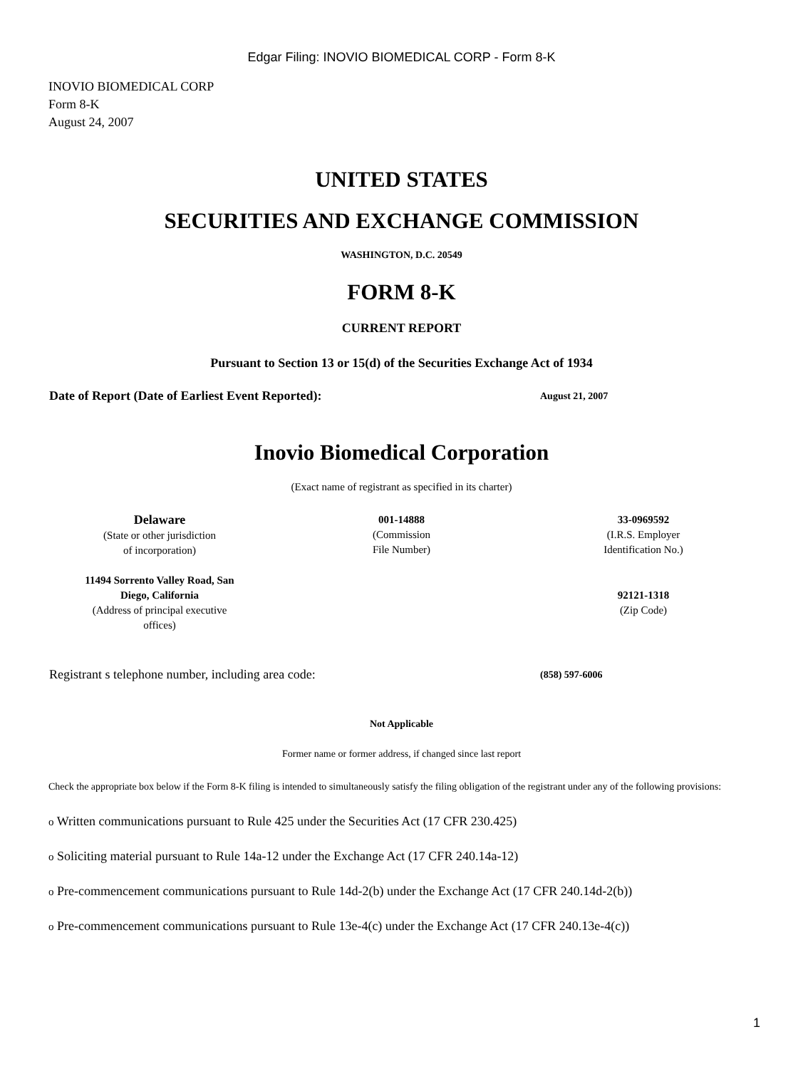Edgar Filing: INOVIO BIOMEDICAL CORP - Form 8-K
INOVIO BIOMEDICAL CORP
Form 8-K
August 24, 2007
UNITED STATES
SECURITIES AND EXCHANGE COMMISSION
WASHINGTON, D.C. 20549
FORM 8-K
CURRENT REPORT
Pursuant to Section 13 or 15(d) of the Securities Exchange Act of 1934
| Date of Report (Date of Earliest Event Reported): | August 21, 2007 |
Inovio Biomedical Corporation
(Exact name of registrant as specified in its charter)
| Delaware (State or other jurisdiction of incorporation) | 001-14888 (Commission File Number) | 33-0969592 (I.R.S. Employer Identification No.) |
| 11494 Sorrento Valley Road, San Diego, California (Address of principal executive offices) | | 92121-1318 (Zip Code) |
| Registrant s telephone number, including area code: | (858) 597-6006 |
Not Applicable
Former name or former address, if changed since last report
Check the appropriate box below if the Form 8-K filing is intended to simultaneously satisfy the filing obligation of the registrant under any of the following provisions:
o Written communications pursuant to Rule 425 under the Securities Act (17 CFR 230.425)
o Soliciting material pursuant to Rule 14a-12 under the Exchange Act (17 CFR 240.14a-12)
o Pre-commencement communications pursuant to Rule 14d-2(b) under the Exchange Act (17 CFR 240.14d-2(b))
o Pre-commencement communications pursuant to Rule 13e-4(c) under the Exchange Act (17 CFR 240.13e-4(c))
1